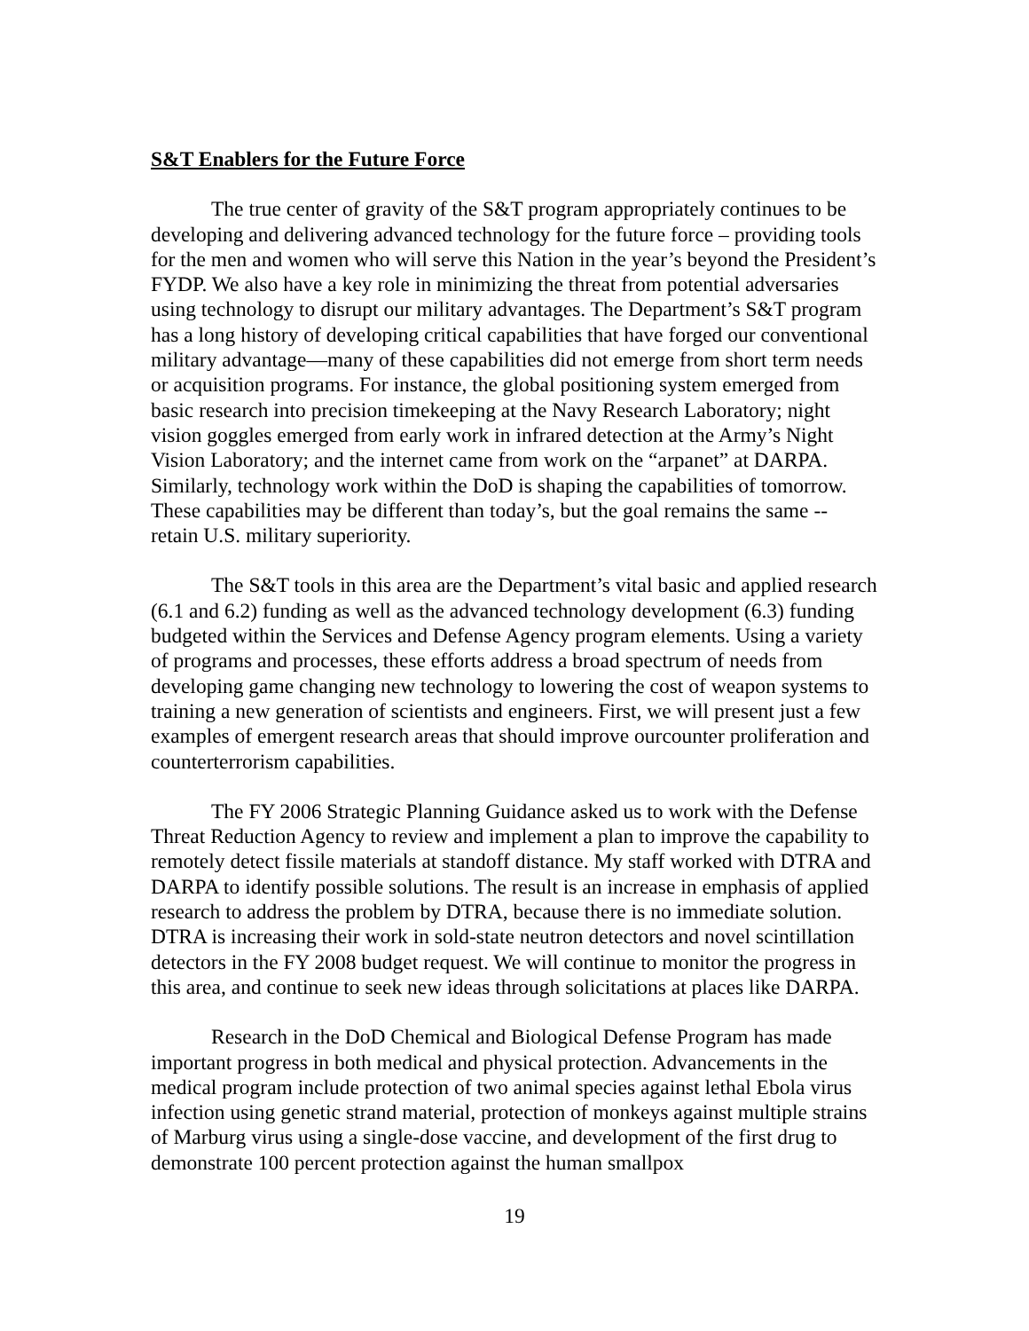S&T Enablers for the Future Force
The true center of gravity of the S&T program appropriately continues to be developing and delivering advanced technology for the future force – providing tools for the men and women who will serve this Nation in the year’s beyond the President’s FYDP. We also have a key role in minimizing the threat from potential adversaries using technology to disrupt our military advantages. The Department’s S&T program has a long history of developing critical capabilities that have forged our conventional military advantage—many of these capabilities did not emerge from short term needs or acquisition programs. For instance, the global positioning system emerged from basic research into precision timekeeping at the Navy Research Laboratory; night vision goggles emerged from early work in infrared detection at the Army’s Night Vision Laboratory; and the internet came from work on the “arpanet” at DARPA. Similarly, technology work within the DoD is shaping the capabilities of tomorrow. These capabilities may be different than today’s, but the goal remains the same -- retain U.S. military superiority.
The S&T tools in this area are the Department’s vital basic and applied research (6.1 and 6.2) funding as well as the advanced technology development (6.3) funding budgeted within the Services and Defense Agency program elements. Using a variety of programs and processes, these efforts address a broad spectrum of needs from developing game changing new technology to lowering the cost of weapon systems to training a new generation of scientists and engineers. First, we will present just a few examples of emergent research areas that should improve ourcounter proliferation and counterterrorism capabilities.
The FY 2006 Strategic Planning Guidance asked us to work with the Defense Threat Reduction Agency to review and implement a plan to improve the capability to remotely detect fissile materials at standoff distance. My staff worked with DTRA and DARPA to identify possible solutions. The result is an increase in emphasis of applied research to address the problem by DTRA, because there is no immediate solution. DTRA is increasing their work in sold-state neutron detectors and novel scintillation detectors in the FY 2008 budget request. We will continue to monitor the progress in this area, and continue to seek new ideas through solicitations at places like DARPA.
Research in the DoD Chemical and Biological Defense Program has made important progress in both medical and physical protection. Advancements in the medical program include protection of two animal species against lethal Ebola virus infection using genetic strand material, protection of monkeys against multiple strains of Marburg virus using a single-dose vaccine, and development of the first drug to demonstrate 100 percent protection against the human smallpox
19